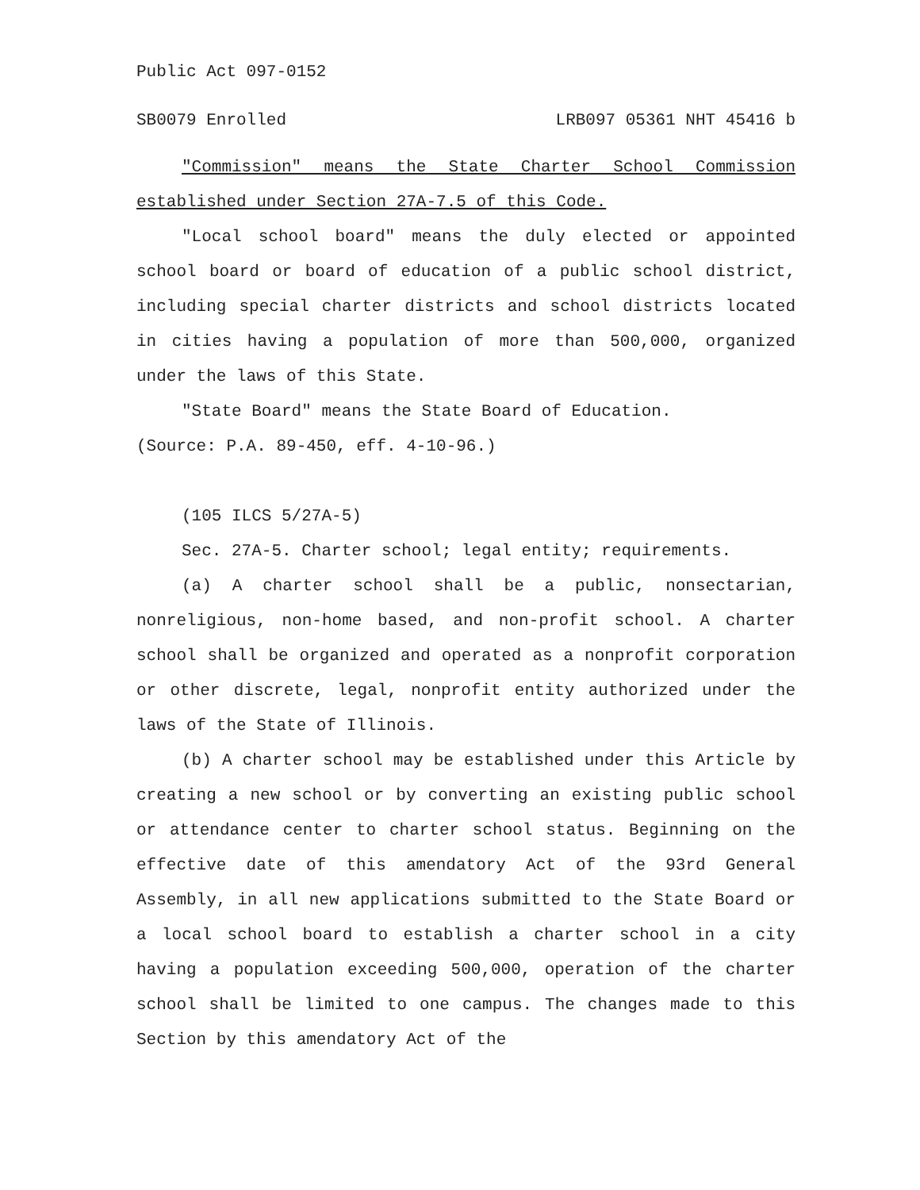Public Act 097-0152
SB0079 Enrolled LRB097 05361 NHT 45416 b
"Commission" means the State Charter School Commission established under Section 27A-7.5 of this Code.
"Local school board" means the duly elected or appointed school board or board of education of a public school district, including special charter districts and school districts located in cities having a population of more than 500,000, organized under the laws of this State.
"State Board" means the State Board of Education.
(Source: P.A. 89-450, eff. 4-10-96.)
(105 ILCS 5/27A-5)
Sec. 27A-5. Charter school; legal entity; requirements.
(a) A charter school shall be a public, nonsectarian, nonreligious, non-home based, and non-profit school. A charter school shall be organized and operated as a nonprofit corporation or other discrete, legal, nonprofit entity authorized under the laws of the State of Illinois.
(b) A charter school may be established under this Article by creating a new school or by converting an existing public school or attendance center to charter school status. Beginning on the effective date of this amendatory Act of the 93rd General Assembly, in all new applications submitted to the State Board or a local school board to establish a charter school in a city having a population exceeding 500,000, operation of the charter school shall be limited to one campus. The changes made to this Section by this amendatory Act of the